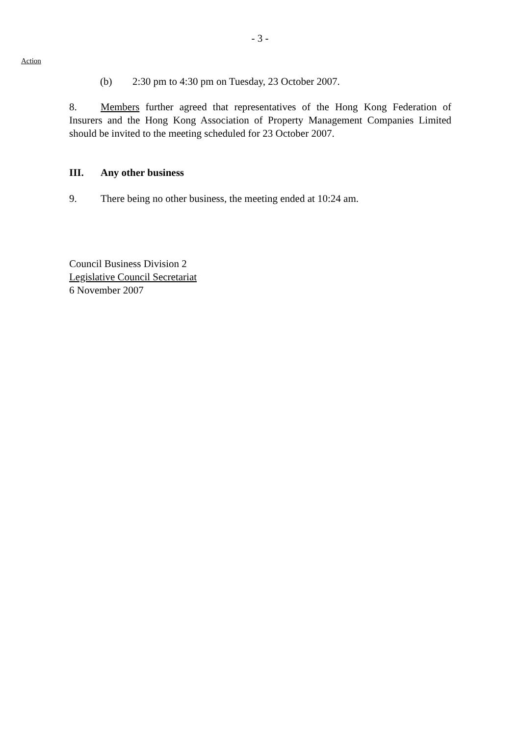- 3 -
Action
(b) 2:30 pm to 4:30 pm on Tuesday, 23 October 2007.
8. Members further agreed that representatives of the Hong Kong Federation of Insurers and the Hong Kong Association of Property Management Companies Limited should be invited to the meeting scheduled for 23 October 2007.
III. Any other business
9. There being no other business, the meeting ended at 10:24 am.
Council Business Division 2
Legislative Council Secretariat
6 November 2007